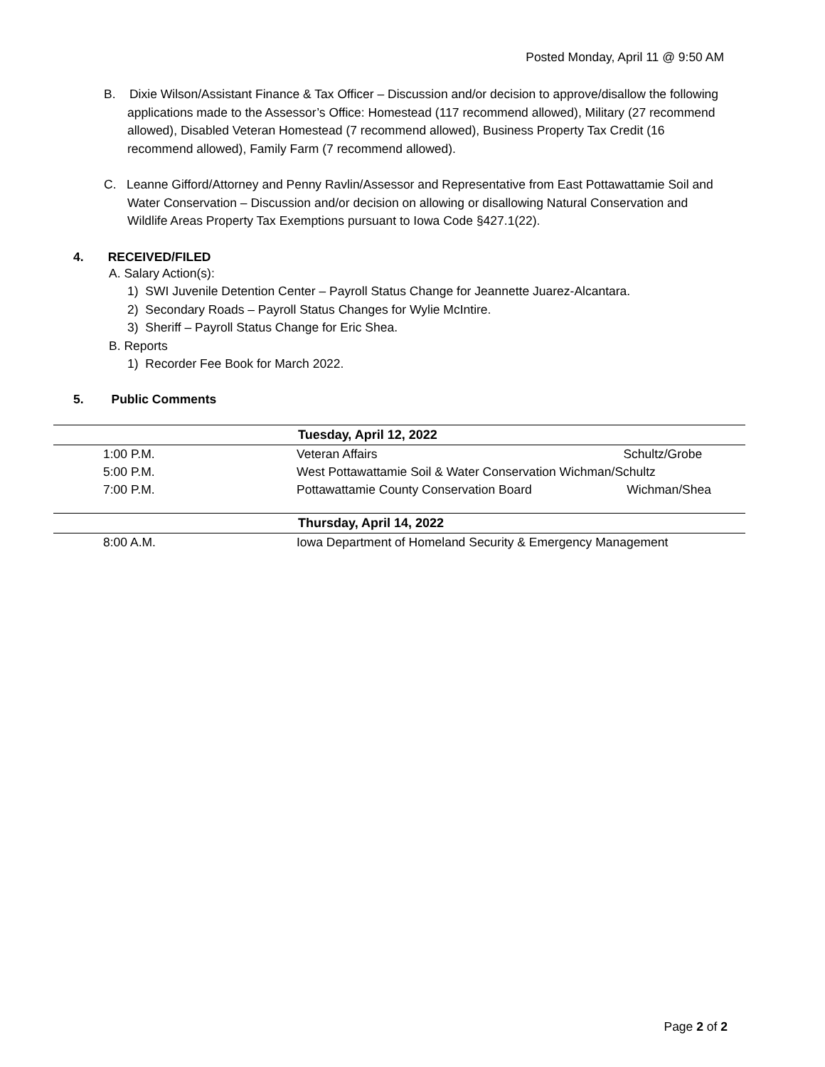Posted Monday, April 11 @ 9:50 AM
B. Dixie Wilson/Assistant Finance & Tax Officer – Discussion and/or decision to approve/disallow the following applications made to the Assessor’s Office: Homestead (117 recommend allowed), Military (27 recommend allowed), Disabled Veteran Homestead (7 recommend allowed), Business Property Tax Credit (16 recommend allowed), Family Farm (7 recommend allowed).
C. Leanne Gifford/Attorney and Penny Ravlin/Assessor and Representative from East Pottawattamie Soil and Water Conservation – Discussion and/or decision on allowing or disallowing Natural Conservation and Wildlife Areas Property Tax Exemptions pursuant to Iowa Code §427.1(22).
4. RECEIVED/FILED
A. Salary Action(s):
1) SWI Juvenile Detention Center – Payroll Status Change for Jeannette Juarez-Alcantara.
2) Secondary Roads – Payroll Status Changes for Wylie McIntire.
3) Sheriff – Payroll Status Change for Eric Shea.
B. Reports
1) Recorder Fee Book for March 2022.
5. Public Comments
| Tuesday, April 12, 2022 | | |
| --- | --- | --- |
| 1:00 P.M. | Veteran Affairs | Schultz/Grobe |
| 5:00 P.M. | West Pottawattamie Soil & Water Conservation Wichman/Schultz | |
| 7:00 P.M. | Pottawattamie County Conservation Board | Wichman/Shea |
| Thursday, April 14, 2022 | | |
| 8:00 A.M. | Iowa Department of Homeland Security & Emergency Management | |
Page 2 of 2